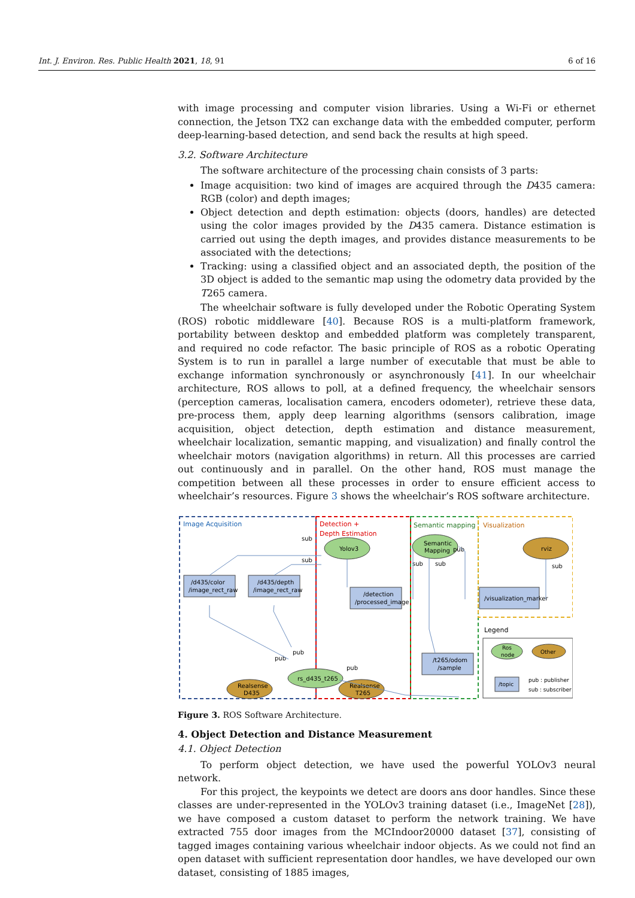Int. J. Environ. Res. Public Health 2021, 18, 91 6 of 16
with image processing and computer vision libraries. Using a Wi-Fi or ethernet connection, the Jetson TX2 can exchange data with the embedded computer, perform deep-learning-based detection, and send back the results at high speed.
3.2. Software Architecture
The software architecture of the processing chain consists of 3 parts:
Image acquisition: two kind of images are acquired through the D435 camera: RGB (color) and depth images;
Object detection and depth estimation: objects (doors, handles) are detected using the color images provided by the D435 camera. Distance estimation is carried out using the depth images, and provides distance measurements to be associated with the detections;
Tracking: using a classified object and an associated depth, the position of the 3D object is added to the semantic map using the odometry data provided by the T265 camera.
The wheelchair software is fully developed under the Robotic Operating System (ROS) robotic middleware [40]. Because ROS is a multi-platform framework, portability between desktop and embedded platform was completely transparent, and required no code refactor. The basic principle of ROS as a robotic Operating System is to run in parallel a large number of executable that must be able to exchange information synchronously or asynchronously [41]. In our wheelchair architecture, ROS allows to poll, at a defined frequency, the wheelchair sensors (perception cameras, localisation camera, encoders odometer), retrieve these data, pre-process them, apply deep learning algorithms (sensors calibration, image acquisition, object detection, depth estimation and distance measurement, wheelchair localization, semantic mapping, and visualization) and finally control the wheelchair motors (navigation algorithms) in return. All this processes are carried out continuously and in parallel. On the other hand, ROS must manage the competition between all these processes in order to ensure efficient access to wheelchair’s resources. Figure 3 shows the wheelchair’s ROS software architecture.
Image Acquisition
Detection +
Depth Estimation
Semantic mapping
Visualization
Yolov3
Semantic
Mapping
rviz
/d435/color
/image_rect_raw
/d435/depth
/image_rect_raw
/detection
/processed_image
/visualization_marker
/t265/odom
/sample
rs_d435_t265
Realsense
D435
Realsense
T265
sub
sub
pub
sub
sub
sub
pub
pub
pub
Legend
Ros
node
Other
/topic
pub : publisher
sub : subscriber
Figure 3. ROS Software Architecture.
4. Object Detection and Distance Measurement
4.1. Object Detection
To perform object detection, we have used the powerful YOLOv3 neural network.
For this project, the keypoints we detect are doors ans door handles. Since these classes are under-represented in the YOLOv3 training dataset (i.e., ImageNet [28]), we have composed a custom dataset to perform the network training. We have extracted 755 door images from the MCIndoor20000 dataset [37], consisting of tagged images containing various wheelchair indoor objects. As we could not find an open dataset with sufficient representation door handles, we have developed our own dataset, consisting of 1885 images,